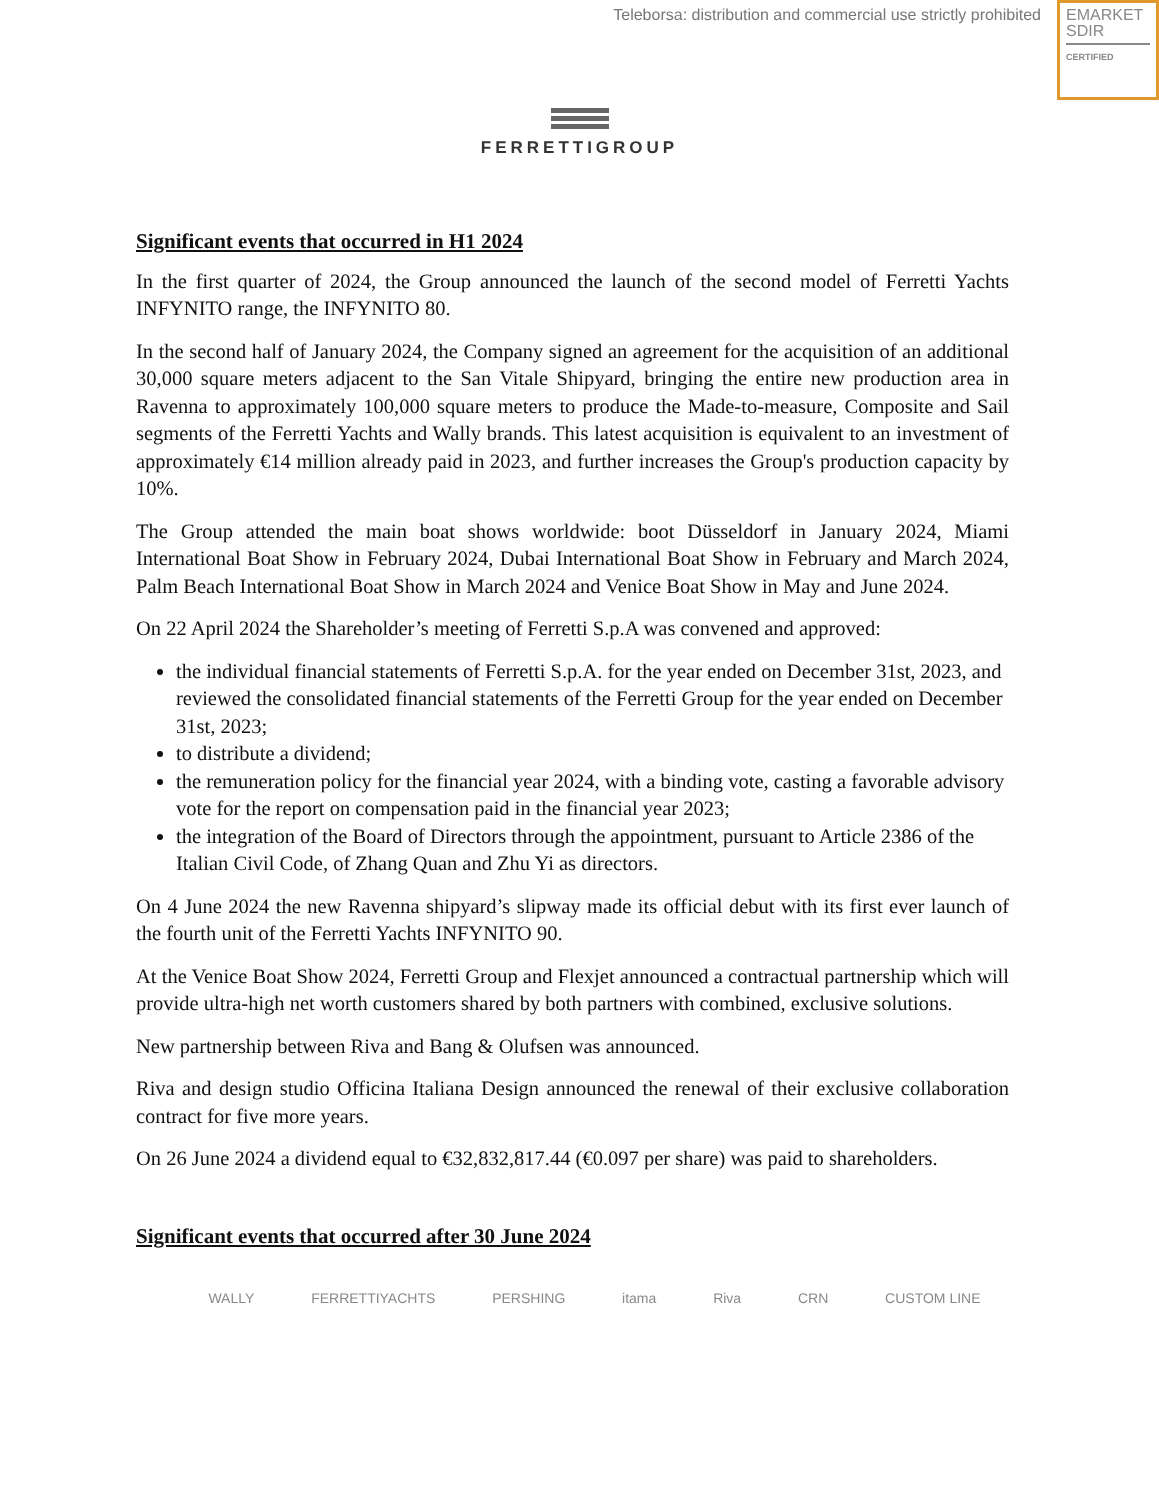Teleborsa: distribution and commercial use strictly prohibited
EMARKET
SDIR
CERTIFIED
FERRETTIGROUP
Significant events that occurred in H1 2024
In the first quarter of 2024, the Group announced the launch of the second model of Ferretti Yachts INFYNITO range, the INFYNITO 80.
In the second half of January 2024, the Company signed an agreement for the acquisition of an additional 30,000 square meters adjacent to the San Vitale Shipyard, bringing the entire new production area in Ravenna to approximately 100,000 square meters to produce the Made-to-measure, Composite and Sail segments of the Ferretti Yachts and Wally brands. This latest acquisition is equivalent to an investment of approximately €14 million already paid in 2023, and further increases the Group's production capacity by 10%.
The Group attended the main boat shows worldwide: boot Düsseldorf in January 2024, Miami International Boat Show in February 2024, Dubai International Boat Show in February and March 2024, Palm Beach International Boat Show in March 2024 and Venice Boat Show in May and June 2024.
On 22 April 2024 the Shareholder’s meeting of Ferretti S.p.A was convened and approved:
the individual financial statements of Ferretti S.p.A. for the year ended on December 31st, 2023, and reviewed the consolidated financial statements of the Ferretti Group for the year ended on December 31st, 2023;
to distribute a dividend;
the remuneration policy for the financial year 2024, with a binding vote, casting a favorable advisory vote for the report on compensation paid in the financial year 2023;
the integration of the Board of Directors through the appointment, pursuant to Article 2386 of the Italian Civil Code, of Zhang Quan and Zhu Yi as directors.
On 4 June 2024 the new Ravenna shipyard’s slipway made its official debut with its first ever launch of the fourth unit of the Ferretti Yachts INFYNITO 90.
At the Venice Boat Show 2024, Ferretti Group and Flexjet announced a contractual partnership which will provide ultra-high net worth customers shared by both partners with combined, exclusive solutions.
New partnership between Riva and Bang & Olufsen was announced.
Riva and design studio Officina Italiana Design announced the renewal of their exclusive collaboration contract for five more years.
On 26 June 2024 a dividend equal to €32,832,817.44 (€0.097 per share) was paid to shareholders.
Significant events that occurred after 30 June 2024
WALLY FERRETTIYACHTS PERSHING itama Riva CRN CUSTOM LINE